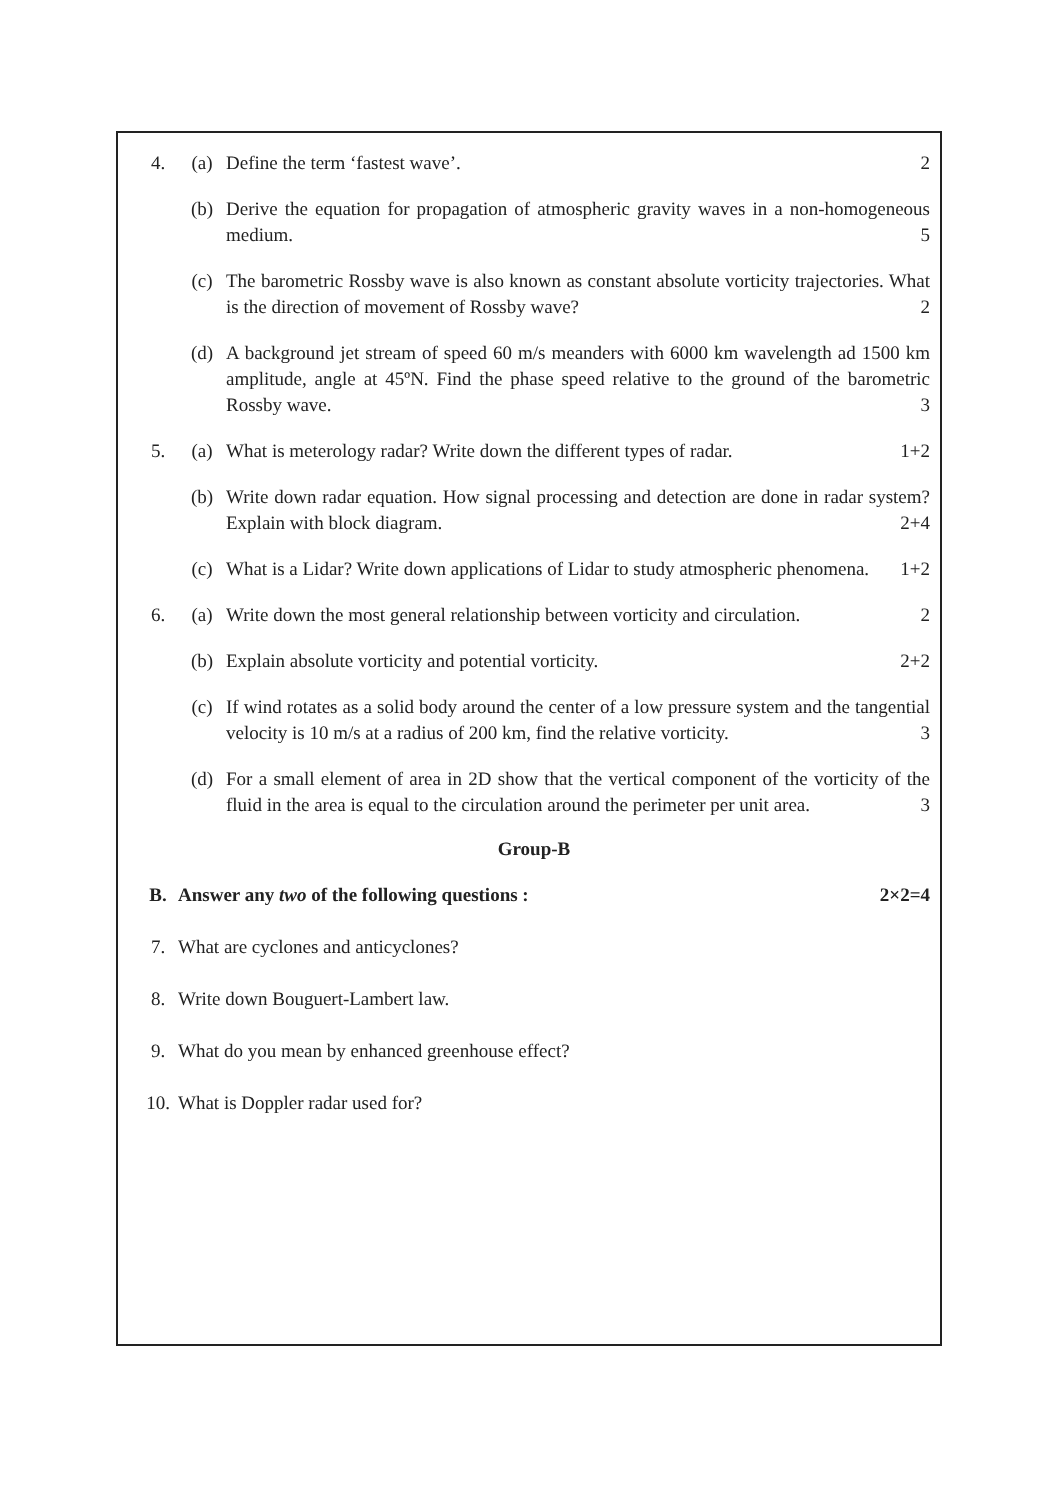4. (a) Define the term ‘fastest wave’. 2
(b) Derive the equation for propagation of atmospheric gravity waves in a non-homogeneous medium. 5
(c) The barometric Rossby wave is also known as constant absolute vorticity trajectories. What is the direction of movement of Rossby wave? 2
(d) A background jet stream of speed 60 m/s meanders with 6000 km wavelength ad 1500 km amplitude, angle at 45ºN. Find the phase speed relative to the ground of the barometric Rossby wave. 3
5. (a) What is meterology radar? Write down the different types of radar. 1+2
(b) Write down radar equation. How signal processing and detection are done in radar system? Explain with block diagram. 2+4
(c) What is a Lidar? Write down applications of Lidar to study atmospheric phenomena. 1+2
6. (a) Write down the most general relationship between vorticity and circulation. 2
(b) Explain absolute vorticity and potential vorticity. 2+2
(c) If wind rotates as a solid body around the center of a low pressure system and the tangential velocity is 10 m/s at a radius of 200 km, find the relative vorticity. 3
(d) For a small element of area in 2D show that the vertical component of the vorticity of the fluid in the area is equal to the circulation around the perimeter per unit area. 3
Group-B
B. Answer any two of the following questions : 2×2=4
7. What are cyclones and anticyclones?
8. Write down Bouguert-Lambert law.
9. What do you mean by enhanced greenhouse effect?
10. What is Doppler radar used for?